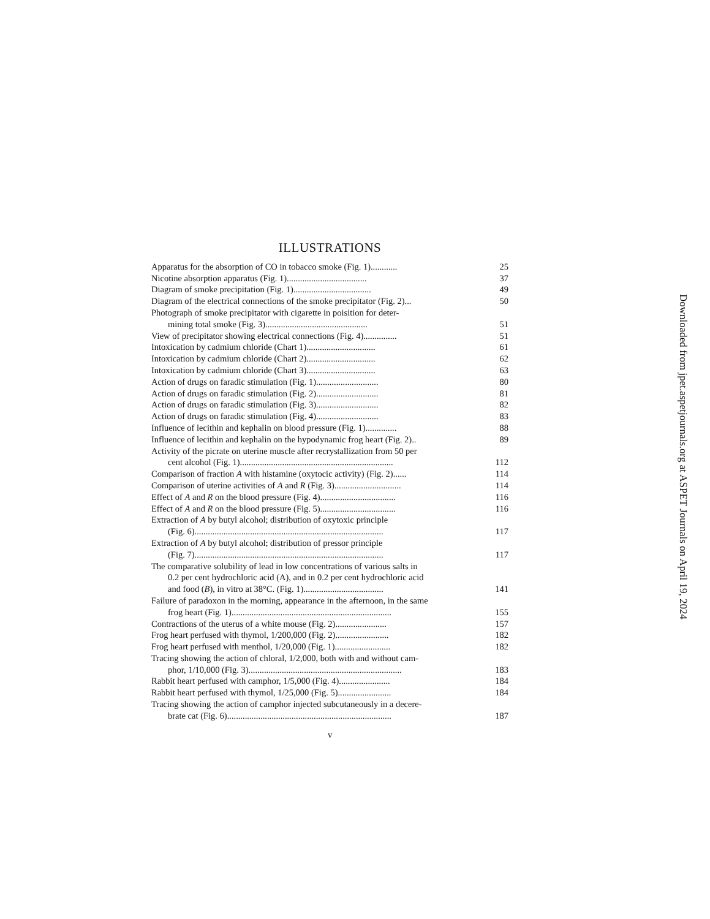ILLUSTRATIONS
Apparatus for the absorption of CO in tobacco smoke (Fig. 1)............ 25
Nicotine absorption apparatus (Fig. 1).................................... 37
Diagram of smoke precipitation (Fig. 1)................................... 49
Diagram of the electrical connections of the smoke precipitator (Fig. 2)... 50
Photograph of smoke precipitator with cigarette in poisition for deter-
mining total smoke (Fig. 3).............................................. 51
View of precipitator showing electrical connections (Fig. 4)............... 51
Intoxication by cadmium chloride (Chart 1)............................... 61
Intoxication by cadmium chloride (Chart 2)............................... 62
Intoxication by cadmium chloride (Chart 3)............................... 63
Action of drugs on faradic stimulation (Fig. 1)............................ 80
Action of drugs on faradic stimulation (Fig. 2)............................ 81
Action of drugs on faradic stimulation (Fig. 3)............................ 82
Action of drugs on faradic stimulation (Fig. 4)............................ 83
Influence of lecithin and kephalin on blood pressure (Fig. 1).............. 88
Influence of lecithin and kephalin on the hypodynamic frog heart (Fig. 2).. 89
Activity of the picrate on uterine muscle after recrystallization from 50 per
cent alcohol (Fig. 1)..................................................................... 112
Comparison of fraction A with histamine (oxytocic activity) (Fig. 2)...... 114
Comparison of uterine activities of A and R (Fig. 3).............................. 114
Effect of A and R on the blood pressure (Fig. 4).................................. 116
Effect of A and R on the blood pressure (Fig. 5).................................. 116
Extraction of A by butyl alcohol; distribution of oxytoxic principle
(Fig. 6)..................................................................................... 117
Extraction of A by butyl alcohol; distribution of pressor principle
(Fig. 7)..................................................................................... 117
The comparative solubility of lead in low concentrations of various salts in
0.2 per cent hydrochloric acid (A), and in 0.2 per cent hydrochloric acid
and food (B), in vitro at 38°C. (Fig. 1).................................... 141
Failure of paradoxon in the morning, appearance in the afternoon, in the same
frog heart (Fig. 1)........................................................................ 155
Contractions of the uterus of a white mouse (Fig. 2)....................... 157
Frog heart perfused with thymol, 1/200,000 (Fig. 2)........................ 182
Frog heart perfused with menthol, 1/20,000 (Fig. 1)......................... 182
Tracing showing the action of chloral, 1/2,000, both with and without cam-
phor, 1/10,000 (Fig. 3)..................................................................... 183
Rabbit heart perfused with camphor, 1/5,000 (Fig. 4)....................... 184
Rabbit heart perfused with thymol, 1/25,000 (Fig. 5)........................ 184
Tracing showing the action of camphor injected subcutaneously in a decere-
brate cat (Fig. 6).......................................................................... 187
v
Downloaded from jpet.aspetjournals.org at ASPET Journals on April 19, 2024